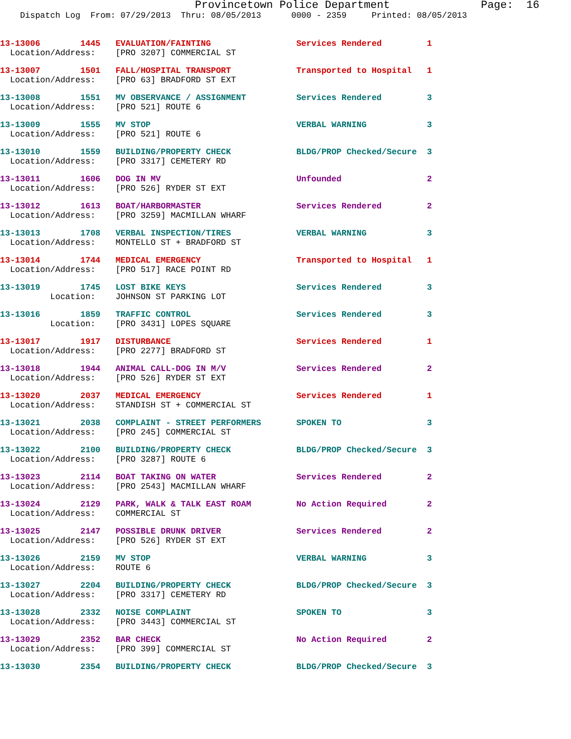Provincetown Police Department Page: 16
Dispatch Log From: 07/29/2013 Thru: 08/05/2013 0000 - 2359 Printed: 08/05/2013
13-13006 1445 EVALUATION/FAINTING Services Rendered 1
Location/Address: [PRO 3207] COMMERCIAL ST
13-13007 1501 FALL/HOSPITAL TRANSPORT Transported to Hospital 1
Location/Address: [PRO 63] BRADFORD ST EXT
13-13008 1551 MV OBSERVANCE / ASSIGNMENT Services Rendered 3
Location/Address: [PRO 521] ROUTE 6
13-13009 1555 MV STOP VERBAL WARNING 3
Location/Address: [PRO 521] ROUTE 6
13-13010 1559 BUILDING/PROPERTY CHECK BLDG/PROP Checked/Secure 3
Location/Address: [PRO 3317] CEMETERY RD
13-13011 1606 DOG IN MV Unfounded 2
Location/Address: [PRO 526] RYDER ST EXT
13-13012 1613 BOAT/HARBORMASTER Services Rendered 2
Location/Address: [PRO 3259] MACMILLAN WHARF
13-13013 1708 VERBAL INSPECTION/TIRES VERBAL WARNING 3
Location/Address: MONTELLO ST + BRADFORD ST
13-13014 1744 MEDICAL EMERGENCY Transported to Hospital 1
Location/Address: [PRO 517] RACE POINT RD
13-13019 1745 LOST BIKE KEYS Services Rendered 3
Location: JOHNSON ST PARKING LOT
13-13016 1859 TRAFFIC CONTROL Services Rendered 3
Location: [PRO 3431] LOPES SQUARE
13-13017 1917 DISTURBANCE Services Rendered 1
Location/Address: [PRO 2277] BRADFORD ST
13-13018 1944 ANIMAL CALL-DOG IN M/V Services Rendered 2
Location/Address: [PRO 526] RYDER ST EXT
13-13020 2037 MEDICAL EMERGENCY Services Rendered 1
Location/Address: STANDISH ST + COMMERCIAL ST
13-13021 2038 COMPLAINT - STREET PERFORMERS SPOKEN TO 3
Location/Address: [PRO 245] COMMERCIAL ST
13-13022 2100 BUILDING/PROPERTY CHECK BLDG/PROP Checked/Secure 3
Location/Address: [PRO 3287] ROUTE 6
13-13023 2114 BOAT TAKING ON WATER Services Rendered 2
Location/Address: [PRO 2543] MACMILLAN WHARF
13-13024 2129 PARK, WALK & TALK EAST ROAM No Action Required 2
Location/Address: COMMERCIAL ST
13-13025 2147 POSSIBLE DRUNK DRIVER Services Rendered 2
Location/Address: [PRO 526] RYDER ST EXT
13-13026 2159 MV STOP VERBAL WARNING 3
Location/Address: ROUTE 6
13-13027 2204 BUILDING/PROPERTY CHECK BLDG/PROP Checked/Secure 3
Location/Address: [PRO 3317] CEMETERY RD
13-13028 2332 NOISE COMPLAINT SPOKEN TO 3
Location/Address: [PRO 3443] COMMERCIAL ST
13-13029 2352 BAR CHECK No Action Required 2
Location/Address: [PRO 399] COMMERCIAL ST
13-13030 2354 BUILDING/PROPERTY CHECK BLDG/PROP Checked/Secure 3